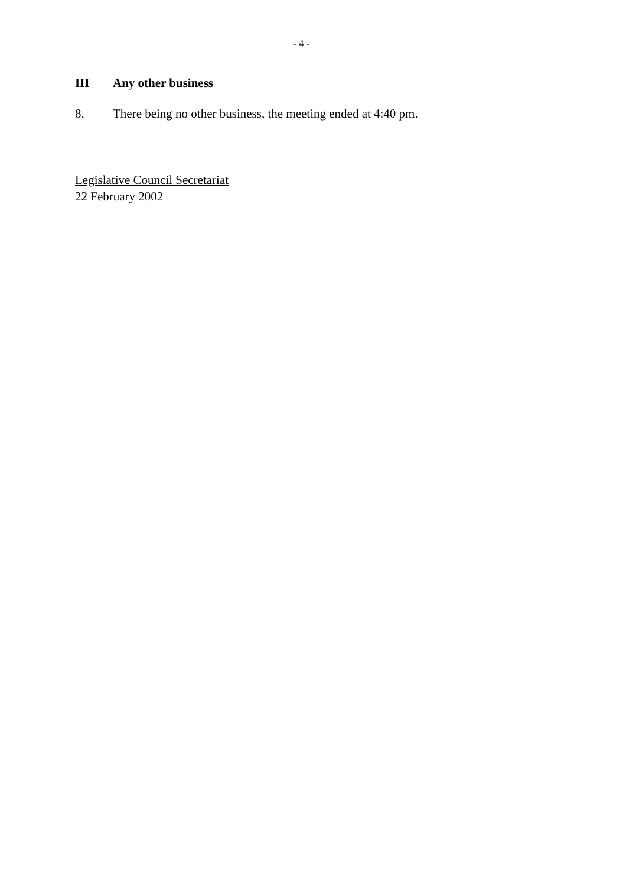- 4 -
III Any other business
8. There being no other business, the meeting ended at 4:40 pm.
Legislative Council Secretariat
22 February 2002